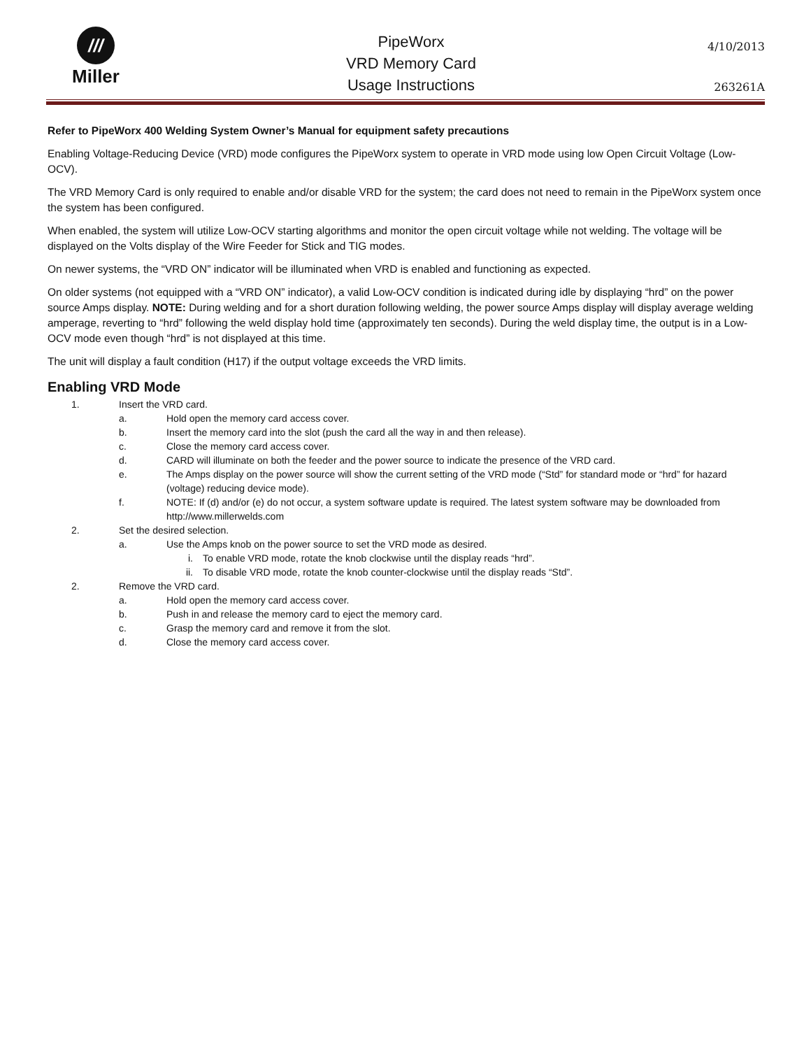///
Miller
PipeWorx
VRD Memory Card
Usage Instructions
4/10/2013
263261A
Refer to PipeWorx 400 Welding System Owner’s Manual for equipment safety precautions
Enabling Voltage-Reducing Device (VRD) mode configures the PipeWorx system to operate in VRD mode using low Open Circuit Voltage (Low-OCV).
The VRD Memory Card is only required to enable and/or disable VRD for the system; the card does not need to remain in the PipeWorx system once the system has been configured.
When enabled, the system will utilize Low-OCV starting algorithms and monitor the open circuit voltage while not welding. The voltage will be displayed on the Volts display of the Wire Feeder for Stick and TIG modes.
On newer systems, the “VRD ON” indicator will be illuminated when VRD is enabled and functioning as expected.
On older systems (not equipped with a “VRD ON” indicator), a valid Low-OCV condition is indicated during idle by displaying “hrd” on the power source Amps display. NOTE: During welding and for a short duration following welding, the power source Amps display will display average welding amperage, reverting to “hrd” following the weld display hold time (approximately ten seconds). During the weld display time, the output is in a Low-OCV mode even though “hrd” is not displayed at this time.
The unit will display a fault condition (H17) if the output voltage exceeds the VRD limits.
Enabling VRD Mode
1. Insert the VRD card.
a. Hold open the memory card access cover.
b. Insert the memory card into the slot (push the card all the way in and then release).
c. Close the memory card access cover.
d. CARD will illuminate on both the feeder and the power source to indicate the presence of the VRD card.
e. The Amps display on the power source will show the current setting of the VRD mode (“Std” for standard mode or “hrd” for hazard (voltage) reducing device mode).
f. NOTE: If (d) and/or (e) do not occur, a system software update is required. The latest system software may be downloaded from http://www.millerwelds.com
2. Set the desired selection.
a. Use the Amps knob on the power source to set the VRD mode as desired.
i. To enable VRD mode, rotate the knob clockwise until the display reads “hrd”.
ii. To disable VRD mode, rotate the knob counter-clockwise until the display reads “Std”.
2. Remove the VRD card.
a. Hold open the memory card access cover.
b. Push in and release the memory card to eject the memory card.
c. Grasp the memory card and remove it from the slot.
d. Close the memory card access cover.